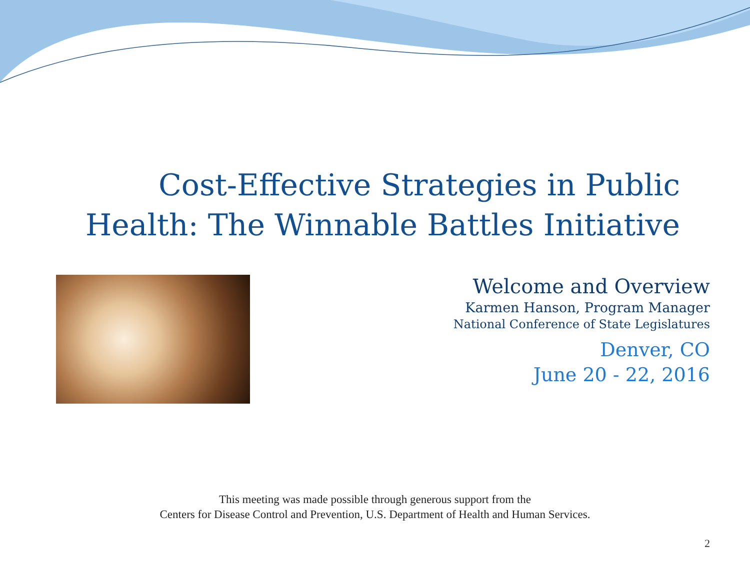Cost-Effective Strategies in Public Health: The Winnable Battles Initiative
Welcome and Overview
Karmen Hanson, Program Manager
National Conference of State Legislatures
Denver, CO
June 20 - 22, 2016
This meeting was made possible through generous support from the
Centers for Disease Control and Prevention, U.S. Department of Health and Human Services.
2